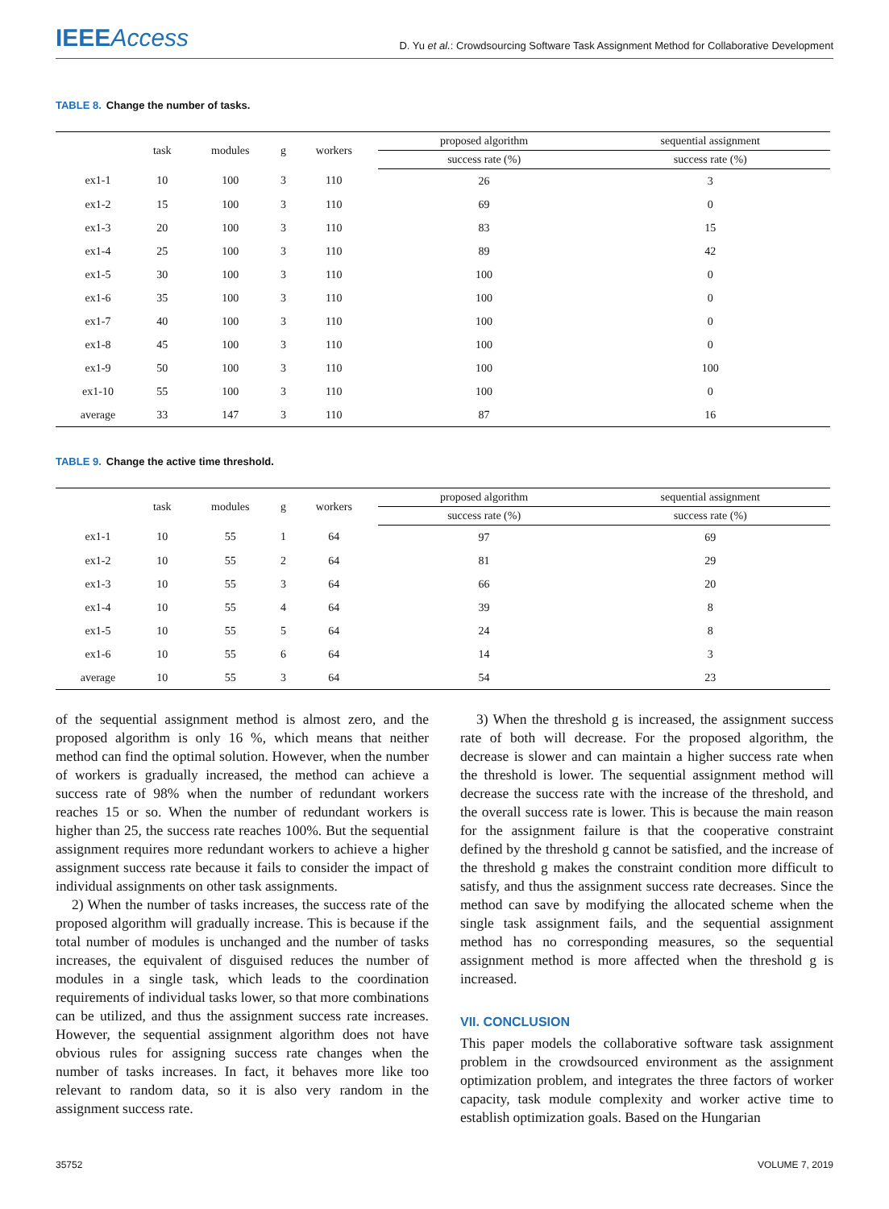IEEEAccess
D. Yu et al.: Crowdsourcing Software Task Assignment Method for Collaborative Development
TABLE 8. Change the number of tasks.
| | task | modules | g | workers | proposed algorithm | sequential assignment |
| --- | --- | --- | --- | --- | --- | --- |
| | | | | | success rate (%) | success rate (%) |
| ex1-1 | 10 | 100 | 3 | 110 | 26 | 3 |
| ex1-2 | 15 | 100 | 3 | 110 | 69 | 0 |
| ex1-3 | 20 | 100 | 3 | 110 | 83 | 15 |
| ex1-4 | 25 | 100 | 3 | 110 | 89 | 42 |
| ex1-5 | 30 | 100 | 3 | 110 | 100 | 0 |
| ex1-6 | 35 | 100 | 3 | 110 | 100 | 0 |
| ex1-7 | 40 | 100 | 3 | 110 | 100 | 0 |
| ex1-8 | 45 | 100 | 3 | 110 | 100 | 0 |
| ex1-9 | 50 | 100 | 3 | 110 | 100 | 100 |
| ex1-10 | 55 | 100 | 3 | 110 | 100 | 0 |
| average | 33 | 147 | 3 | 110 | 87 | 16 |
TABLE 9. Change the active time threshold.
| | task | modules | g | workers | proposed algorithm | sequential assignment |
| --- | --- | --- | --- | --- | --- | --- |
| | | | | | success rate (%) | success rate (%) |
| ex1-1 | 10 | 55 | 1 | 64 | 97 | 69 |
| ex1-2 | 10 | 55 | 2 | 64 | 81 | 29 |
| ex1-3 | 10 | 55 | 3 | 64 | 66 | 20 |
| ex1-4 | 10 | 55 | 4 | 64 | 39 | 8 |
| ex1-5 | 10 | 55 | 5 | 64 | 24 | 8 |
| ex1-6 | 10 | 55 | 6 | 64 | 14 | 3 |
| average | 10 | 55 | 3 | 64 | 54 | 23 |
of the sequential assignment method is almost zero, and the proposed algorithm is only 16 %, which means that neither method can find the optimal solution. However, when the number of workers is gradually increased, the method can achieve a success rate of 98% when the number of redundant workers reaches 15 or so. When the number of redundant workers is higher than 25, the success rate reaches 100%. But the sequential assignment requires more redundant workers to achieve a higher assignment success rate because it fails to consider the impact of individual assignments on other task assignments.
2) When the number of tasks increases, the success rate of the proposed algorithm will gradually increase. This is because if the total number of modules is unchanged and the number of tasks increases, the equivalent of disguised reduces the number of modules in a single task, which leads to the coordination requirements of individual tasks lower, so that more combinations can be utilized, and thus the assignment success rate increases. However, the sequential assignment algorithm does not have obvious rules for assigning success rate changes when the number of tasks increases. In fact, it behaves more like too relevant to random data, so it is also very random in the assignment success rate.
3) When the threshold g is increased, the assignment success rate of both will decrease. For the proposed algorithm, the decrease is slower and can maintain a higher success rate when the threshold is lower. The sequential assignment method will decrease the success rate with the increase of the threshold, and the overall success rate is lower. This is because the main reason for the assignment failure is that the cooperative constraint defined by the threshold g cannot be satisfied, and the increase of the threshold g makes the constraint condition more difficult to satisfy, and thus the assignment success rate decreases. Since the method can save by modifying the allocated scheme when the single task assignment fails, and the sequential assignment method has no corresponding measures, so the sequential assignment method is more affected when the threshold g is increased.
VII. CONCLUSION
This paper models the collaborative software task assignment problem in the crowdsourced environment as the assignment optimization problem, and integrates the three factors of worker capacity, task module complexity and worker active time to establish optimization goals. Based on the Hungarian
35752 VOLUME 7, 2019